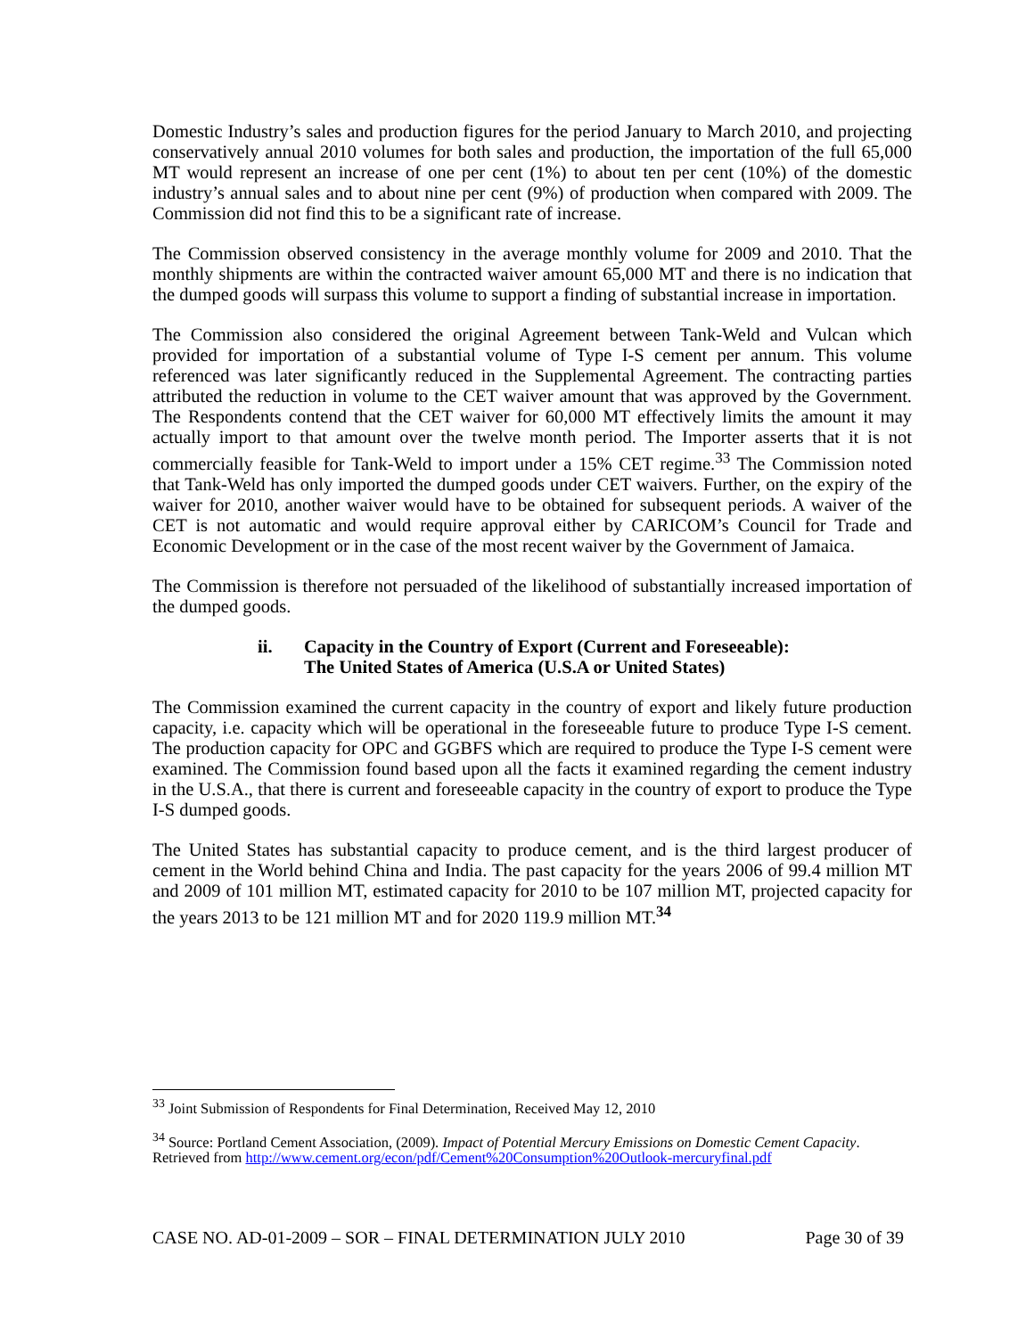Domestic Industry’s sales and production figures for the period January to March 2010, and projecting conservatively annual 2010 volumes for both sales and production, the importation of the full 65,000 MT would represent an increase of one per cent (1%) to about ten per cent (10%) of the domestic industry’s annual sales and to about nine per cent (9%) of production when compared with 2009. The Commission did not find this to be a significant rate of increase.
The Commission observed consistency in the average monthly volume for 2009 and 2010. That the monthly shipments are within the contracted waiver amount 65,000 MT and there is no indication that the dumped goods will surpass this volume to support a finding of substantial increase in importation.
The Commission also considered the original Agreement between Tank-Weld and Vulcan which provided for importation of a substantial volume of Type I-S cement per annum. This volume referenced was later significantly reduced in the Supplemental Agreement. The contracting parties attributed the reduction in volume to the CET waiver amount that was approved by the Government. The Respondents contend that the CET waiver for 60,000 MT effectively limits the amount it may actually import to that amount over the twelve month period. The Importer asserts that it is not commercially feasible for Tank-Weld to import under a 15% CET regime.<sup>33</sup> The Commission noted that Tank-Weld has only imported the dumped goods under CET waivers. Further, on the expiry of the waiver for 2010, another waiver would have to be obtained for subsequent periods. A waiver of the CET is not automatic and would require approval either by CARICOM’s Council for Trade and Economic Development or in the case of the most recent waiver by the Government of Jamaica.
The Commission is therefore not persuaded of the likelihood of substantially increased importation of the dumped goods.
ii. Capacity in the Country of Export (Current and Foreseeable):
The United States of America (U.S.A or United States)
The Commission examined the current capacity in the country of export and likely future production capacity, i.e. capacity which will be operational in the foreseeable future to produce Type I-S cement. The production capacity for OPC and GGBFS which are required to produce the Type I-S cement were examined. The Commission found based upon all the facts it examined regarding the cement industry in the U.S.A., that there is current and foreseeable capacity in the country of export to produce the Type I-S dumped goods.
The United States has substantial capacity to produce cement, and is the third largest producer of cement in the World behind China and India. The past capacity for the years 2006 of 99.4 million MT and 2009 of 101 million MT, estimated capacity for 2010 to be 107 million MT, projected capacity for the years 2013 to be 121 million MT and for 2020 119.9 million MT.<sup>34</sup>
<sup>33</sup> Joint Submission of Respondents for Final Determination, Received May 12, 2010
<sup>34</sup> Source: Portland Cement Association, (2009). Impact of Potential Mercury Emissions on Domestic Cement Capacity. Retrieved from http://www.cement.org/econ/pdf/Cement%20Consumption%20Outlook-mercuryfinal.pdf
CASE NO. AD-01-2009 – SOR – FINAL DETERMINATION JULY 2010 Page 30 of 39